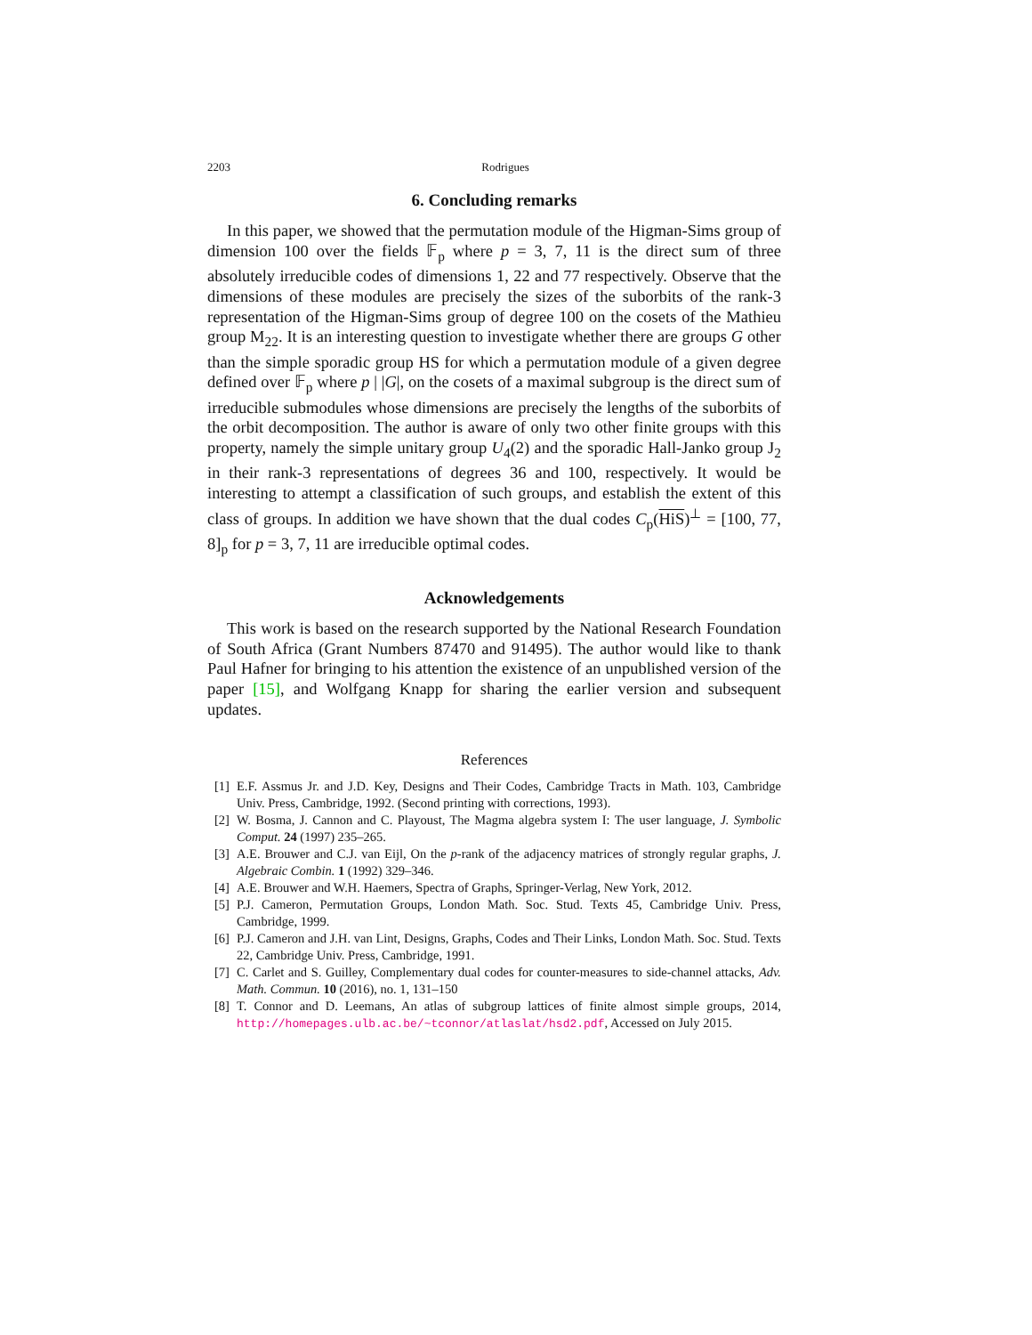2203 Rodrigues
6. Concluding remarks
In this paper, we showed that the permutation module of the Higman-Sims group of dimension 100 over the fields 𝔽<sub>p</sub> where p = 3, 7, 11 is the direct sum of three absolutely irreducible codes of dimensions 1, 22 and 77 respectively. Observe that the dimensions of these modules are precisely the sizes of the suborbits of the rank-3 representation of the Higman-Sims group of degree 100 on the cosets of the Mathieu group M<sub>22</sub>. It is an interesting question to investigate whether there are groups G other than the simple sporadic group HS for which a permutation module of a given degree defined over 𝔽<sub>p</sub> where p | |G|, on the cosets of a maximal subgroup is the direct sum of irreducible submodules whose dimensions are precisely the lengths of the suborbits of the orbit decomposition. The author is aware of only two other finite groups with this property, namely the simple unitary group U<sub>4</sub>(2) and the sporadic Hall-Janko group J<sub>2</sub> in their rank-3 representations of degrees 36 and 100, respectively. It would be interesting to attempt a classification of such groups, and establish the extent of this class of groups. In addition we have shown that the dual codes C<sub>p</sub>(HiS)<sup>⊥</sup> = [100, 77, 8]<sub>p</sub> for p = 3, 7, 11 are irreducible optimal codes.
Acknowledgements
This work is based on the research supported by the National Research Foundation of South Africa (Grant Numbers 87470 and 91495). The author would like to thank Paul Hafner for bringing to his attention the existence of an unpublished version of the paper [15], and Wolfgang Knapp for sharing the earlier version and subsequent updates.
References
[1] E.F. Assmus Jr. and J.D. Key, Designs and Their Codes, Cambridge Tracts in Math. 103, Cambridge Univ. Press, Cambridge, 1992. (Second printing with corrections, 1993).
[2] W. Bosma, J. Cannon and C. Playoust, The Magma algebra system I: The user language, J. Symbolic Comput. 24 (1997) 235–265.
[3] A.E. Brouwer and C.J. van Eijl, On the p-rank of the adjacency matrices of strongly regular graphs, J. Algebraic Combin. 1 (1992) 329–346.
[4] A.E. Brouwer and W.H. Haemers, Spectra of Graphs, Springer-Verlag, New York, 2012.
[5] P.J. Cameron, Permutation Groups, London Math. Soc. Stud. Texts 45, Cambridge Univ. Press, Cambridge, 1999.
[6] P.J. Cameron and J.H. van Lint, Designs, Graphs, Codes and Their Links, London Math. Soc. Stud. Texts 22, Cambridge Univ. Press, Cambridge, 1991.
[7] C. Carlet and S. Guilley, Complementary dual codes for counter-measures to side-channel attacks, Adv. Math. Commun. 10 (2016), no. 1, 131–150
[8] T. Connor and D. Leemans, An atlas of subgroup lattices of finite almost simple groups, 2014, http://homepages.ulb.ac.be/~tconnor/atlaslat/hsd2.pdf, Accessed on July 2015.